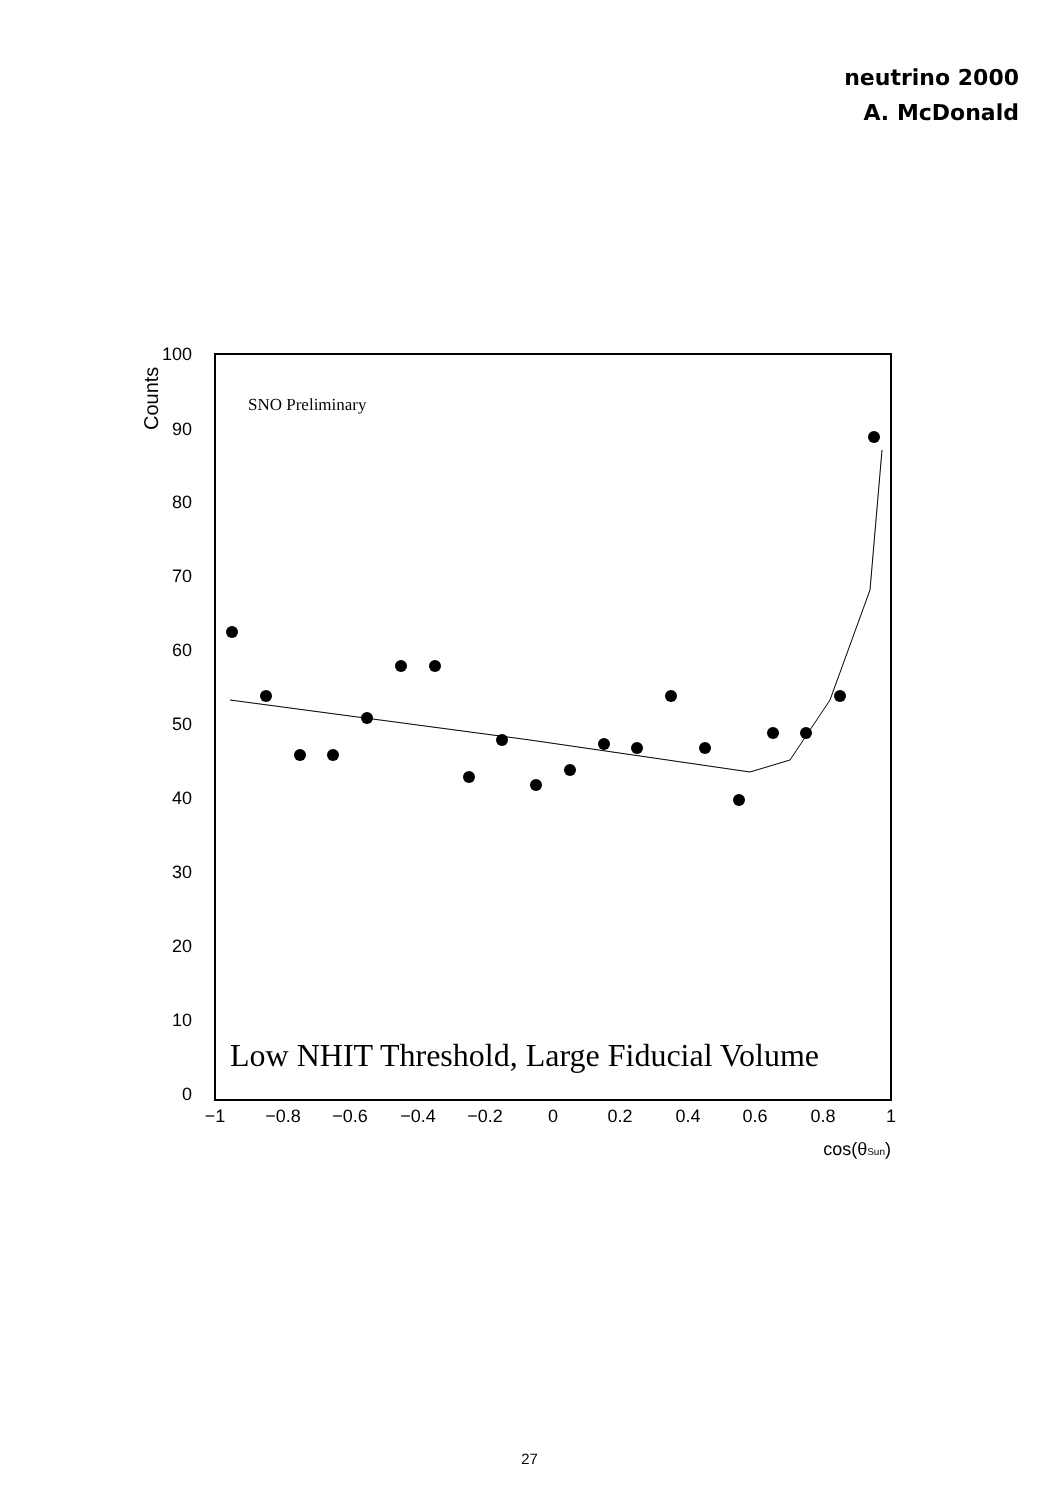neutrino 2000
A. McDonald
100
90
80
70
60
50
40
30
20
10
0
Counts
−1
−0.8
−0.6
−0.4
−0.2
0
0.2
0.4
0.6
0.8
1
cos(θSun)
SNO Preliminary
Low NHIT Threshold, Large Fiducial Volume
27